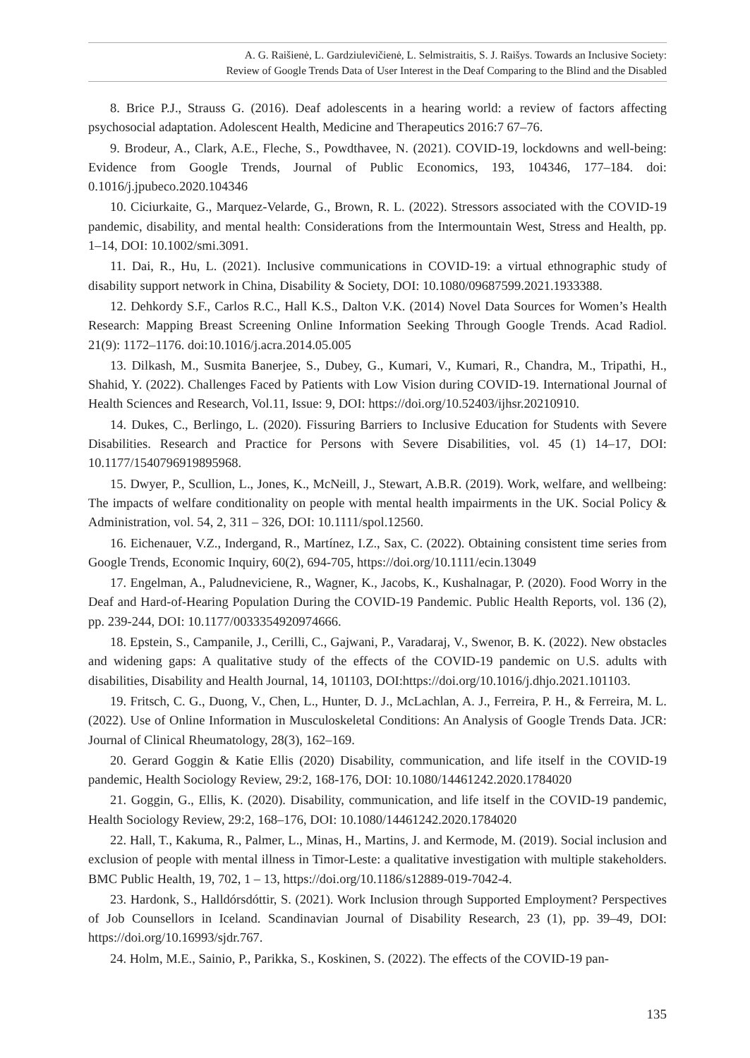A. G. Raišienė, L. Gardziulevičienė, L. Selmistraitis, S. J. Raišys. Towards an Inclusive Society:
Review of Google Trends Data of User Interest in the Deaf Comparing to the Blind and the Disabled
8. Brice P.J., Strauss G. (2016). Deaf adolescents in a hearing world: a review of factors affecting psychosocial adaptation. Adolescent Health, Medicine and Therapeutics 2016:7 67–76.
9. Brodeur, A., Clark, A.E., Fleche, S., Powdthavee, N. (2021). COVID-19, lockdowns and well-being: Evidence from Google Trends, Journal of Public Economics, 193, 104346, 177–184. doi: 0.1016/j.jpubeco.2020.104346
10. Ciciurkaite, G., Marquez-Velarde, G., Brown, R. L. (2022). Stressors associated with the COVID-19 pandemic, disability, and mental health: Considerations from the Intermountain West, Stress and Health, pp. 1–14, DOI: 10.1002/smi.3091.
11. Dai, R., Hu, L. (2021). Inclusive communications in COVID-19: a virtual ethnographic study of disability support network in China, Disability & Society, DOI: 10.1080/09687599.2021.1933388.
12. Dehkordy S.F., Carlos R.C., Hall K.S., Dalton V.K. (2014) Novel Data Sources for Women’s Health Research: Mapping Breast Screening Online Information Seeking Through Google Trends. Acad Radiol. 21(9): 1172–1176. doi:10.1016/j.acra.2014.05.005
13. Dilkash, M., Susmita Banerjee, S., Dubey, G., Kumari, V., Kumari, R., Chandra, M., Tripathi, H., Shahid, Y. (2022). Challenges Faced by Patients with Low Vision during COVID-19. International Journal of Health Sciences and Research, Vol.11, Issue: 9, DOI: https://doi.org/10.52403/ijhsr.20210910.
14. Dukes, C., Berlingo, L. (2020). Fissuring Barriers to Inclusive Education for Students with Severe Disabilities. Research and Practice for Persons with Severe Disabilities, vol. 45 (1) 14–17, DOI: 10.1177/1540796919895968.
15. Dwyer, P., Scullion, L., Jones, K., McNeill, J., Stewart, A.B.R. (2019). Work, welfare, and wellbeing: The impacts of welfare conditionality on people with mental health impairments in the UK. Social Policy & Administration, vol. 54, 2, 311 – 326, DOI: 10.1111/spol.12560.
16. Eichenauer, V.Z., Indergand, R., Martínez, I.Z., Sax, C. (2022). Obtaining consistent time series from Google Trends, Economic Inquiry, 60(2), 694-705, https://doi.org/10.1111/ecin.13049
17. Engelman, A., Paludneviciene, R., Wagner, K., Jacobs, K., Kushalnagar, P. (2020). Food Worry in the Deaf and Hard-of-Hearing Population During the COVID-19 Pandemic. Public Health Reports, vol. 136 (2), pp. 239-244, DOI: 10.1177/0033354920974666.
18. Epstein, S., Campanile, J., Cerilli, C., Gajwani, P., Varadaraj, V., Swenor, B. K. (2022). New obstacles and widening gaps: A qualitative study of the effects of the COVID-19 pandemic on U.S. adults with disabilities, Disability and Health Journal, 14, 101103, DOI:https://doi.org/10.1016/j.dhjo.2021.101103.
19. Fritsch, C. G., Duong, V., Chen, L., Hunter, D. J., McLachlan, A. J., Ferreira, P. H., & Ferreira, M. L. (2022). Use of Online Information in Musculoskeletal Conditions: An Analysis of Google Trends Data. JCR: Journal of Clinical Rheumatology, 28(3), 162–169.
20. Gerard Goggin & Katie Ellis (2020) Disability, communication, and life itself in the COVID-19 pandemic, Health Sociology Review, 29:2, 168-176, DOI: 10.1080/14461242.2020.1784020
21. Goggin, G., Ellis, K. (2020). Disability, communication, and life itself in the COVID-19 pandemic, Health Sociology Review, 29:2, 168–176, DOI: 10.1080/14461242.2020.1784020
22. Hall, T., Kakuma, R., Palmer, L., Minas, H., Martins, J. and Kermode, M. (2019). Social inclusion and exclusion of people with mental illness in Timor-Leste: a qualitative investigation with multiple stakeholders. BMC Public Health, 19, 702, 1 – 13, https://doi.org/10.1186/s12889-019-7042-4.
23. Hardonk, S., Halldórsdóttir, S. (2021). Work Inclusion through Supported Employment? Perspectives of Job Counsellors in Iceland. Scandinavian Journal of Disability Research, 23 (1), pp. 39–49, DOI: https://doi.org/10.16993/sjdr.767.
24. Holm, M.E., Sainio, P., Parikka, S., Koskinen, S. (2022). The effects of the COVID-19 pan-
135